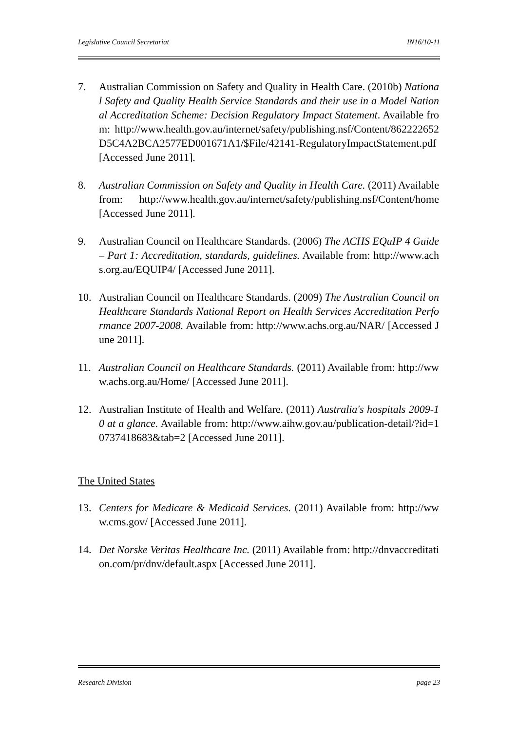Legislative Council Secretariat IN16/10-11
7. Australian Commission on Safety and Quality in Health Care. (2010b) National Safety and Quality Health Service Standards and their use in a Model National Accreditation Scheme: Decision Regulatory Impact Statement. Available from: http://www.health.gov.au/internet/safety/publishing.nsf/Content/862222652D5C4A2BCA2577ED001671A1/$File/42141-RegulatoryImpactStatement.pdf [Accessed June 2011].
8. Australian Commission on Safety and Quality in Health Care. (2011) Available from: http://www.health.gov.au/internet/safety/publishing.nsf/Content/home [Accessed June 2011].
9. Australian Council on Healthcare Standards. (2006) The ACHS EQuIP 4 Guide – Part 1: Accreditation, standards, guidelines. Available from: http://www.achs.org.au/EQUIP4/ [Accessed June 2011].
10. Australian Council on Healthcare Standards. (2009) The Australian Council on Healthcare Standards National Report on Health Services Accreditation Performance 2007-2008. Available from: http://www.achs.org.au/NAR/ [Accessed June 2011].
11. Australian Council on Healthcare Standards. (2011) Available from: http://www.achs.org.au/Home/ [Accessed June 2011].
12. Australian Institute of Health and Welfare. (2011) Australia's hospitals 2009-10 at a glance. Available from: http://www.aihw.gov.au/publication-detail/?id=10737418683&tab=2 [Accessed June 2011].
The United States
13. Centers for Medicare & Medicaid Services. (2011) Available from: http://www.cms.gov/ [Accessed June 2011].
14. Det Norske Veritas Healthcare Inc. (2011) Available from: http://dnvaccreditation.com/pr/dnv/default.aspx [Accessed June 2011].
Research Division page 23